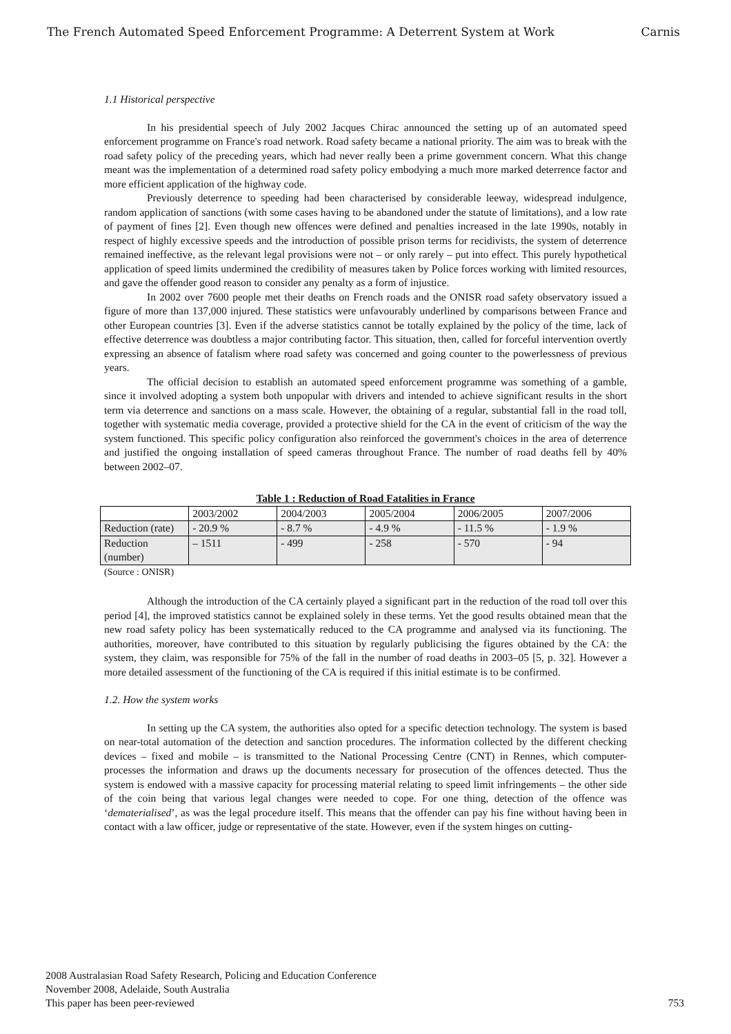The French Automated Speed Enforcement Programme: A Deterrent System at Work Carnis
1.1 Historical perspective
In his presidential speech of July 2002 Jacques Chirac announced the setting up of an automated speed enforcement programme on France's road network. Road safety became a national priority. The aim was to break with the road safety policy of the preceding years, which had never really been a prime government concern. What this change meant was the implementation of a determined road safety policy embodying a much more marked deterrence factor and more efficient application of the highway code.
Previously deterrence to speeding had been characterised by considerable leeway, widespread indulgence, random application of sanctions (with some cases having to be abandoned under the statute of limitations), and a low rate of payment of fines [2]. Even though new offences were defined and penalties increased in the late 1990s, notably in respect of highly excessive speeds and the introduction of possible prison terms for recidivists, the system of deterrence remained ineffective, as the relevant legal provisions were not – or only rarely – put into effect. This purely hypothetical application of speed limits undermined the credibility of measures taken by Police forces working with limited resources, and gave the offender good reason to consider any penalty as a form of injustice.
In 2002 over 7600 people met their deaths on French roads and the ONISR road safety observatory issued a figure of more than 137,000 injured. These statistics were unfavourably underlined by comparisons between France and other European countries [3]. Even if the adverse statistics cannot be totally explained by the policy of the time, lack of effective deterrence was doubtless a major contributing factor. This situation, then, called for forceful intervention overtly expressing an absence of fatalism where road safety was concerned and going counter to the powerlessness of previous years.
The official decision to establish an automated speed enforcement programme was something of a gamble, since it involved adopting a system both unpopular with drivers and intended to achieve significant results in the short term via deterrence and sanctions on a mass scale. However, the obtaining of a regular, substantial fall in the road toll, together with systematic media coverage, provided a protective shield for the CA in the event of criticism of the way the system functioned. This specific policy configuration also reinforced the government's choices in the area of deterrence and justified the ongoing installation of speed cameras throughout France. The number of road deaths fell by 40% between 2002–07.
Table 1 : Reduction of Road Fatalities in France
| | 2003/2002 | 2004/2003 | 2005/2004 | 2006/2005 | 2007/2006 |
| Reduction (rate) | - 20.9 % | - 8.7 % | - 4.9 % | - 11.5 % | - 1.9 % |
| Reduction (number) | – 1511 | - 499 | - 258 | - 570 | - 94 |
(Source : ONISR)
Although the introduction of the CA certainly played a significant part in the reduction of the road toll over this period [4], the improved statistics cannot be explained solely in these terms. Yet the good results obtained mean that the new road safety policy has been systematically reduced to the CA programme and analysed via its functioning. The authorities, moreover, have contributed to this situation by regularly publicising the figures obtained by the CA: the system, they claim, was responsible for 75% of the fall in the number of road deaths in 2003–05 [5, p. 32]. However a more detailed assessment of the functioning of the CA is required if this initial estimate is to be confirmed.
1.2. How the system works
In setting up the CA system, the authorities also opted for a specific detection technology. The system is based on near-total automation of the detection and sanction procedures. The information collected by the different checking devices – fixed and mobile – is transmitted to the National Processing Centre (CNT) in Rennes, which computer-processes the information and draws up the documents necessary for prosecution of the offences detected. Thus the system is endowed with a massive capacity for processing material relating to speed limit infringements – the other side of the coin being that various legal changes were needed to cope. For one thing, detection of the offence was ‘dematerialised’, as was the legal procedure itself. This means that the offender can pay his fine without having been in contact with a law officer, judge or representative of the state. However, even if the system hinges on cutting-
2008 Australasian Road Safety Research, Policing and Education Conference
November 2008, Adelaide, South Australia
This paper has been peer-reviewed
753